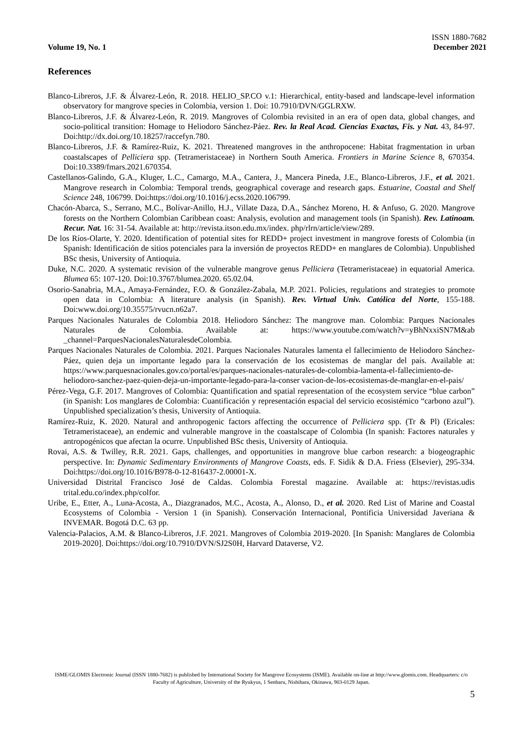Volume 19, No. 1
ISSN 1880-7682
December 2021
References
Blanco-Libreros, J.F. & Álvarez-León, R. 2018. HELIO_SP.CO v.1: Hierarchical, entity-based and landscape-level information observatory for mangrove species in Colombia, version 1. Doi: 10.7910/DVN/GGLRXW.
Blanco-Libreros, J.F. & Álvarez-León, R. 2019. Mangroves of Colombia revisited in an era of open data, global changes, and socio-political transition: Homage to Heliodoro Sánchez-Páez. Rev. la Real Acad. Ciencias Exactas, Fis. y Nat. 43, 84-97. Doi:http://dx.doi.org/10.18257/raccefyn.780.
Blanco-Libreros, J.F. & Ramírez-Ruiz, K. 2021. Threatened mangroves in the anthropocene: Habitat fragmentation in urban coastalscapes of Pelliciera spp. (Tetrameristaceae) in Northern South America. Frontiers in Marine Science 8, 670354. Doi:10.3389/fmars.2021.670354.
Castellanos-Galindo, G.A., Kluger, L.C., Camargo, M.A., Cantera, J., Mancera Pineda, J.E., Blanco-Libreros, J.F., et al. 2021. Mangrove research in Colombia: Temporal trends, geographical coverage and research gaps. Estuarine, Coastal and Shelf Science 248, 106799. Doi:https://doi.org/10.1016/j.ecss.2020.106799.
Chacón-Abarca, S., Serrano, M.C., Bolívar-Anillo, H.J., Villate Daza, D.A., Sánchez Moreno, H. & Anfuso, G. 2020. Mangrove forests on the Northern Colombian Caribbean coast: Analysis, evolution and management tools (in Spanish). Rev. Latinoam. Recur. Nat. 16: 31-54. Available at: http://revista.itson.edu.mx/index. php/rlrn/article/view/289.
De los Ríos-Olarte, Y. 2020. Identification of potential sites for REDD+ project investment in mangrove forests of Colombia (in Spanish: Identificación de sitios potenciales para la inversión de proyectos REDD+ en manglares de Colombia). Unpublished BSc thesis, University of Antioquia.
Duke, N.C. 2020. A systematic revision of the vulnerable mangrove genus Pelliciera (Tetrameristaceae) in equatorial America. Blumea 65: 107-120. Doi:10.3767/blumea.2020. 65.02.04.
Osorio-Sanabria, M.A., Amaya-Fernández, F.O. & González-Zabala, M.P. 2021. Policies, regulations and strategies to promote open data in Colombia: A literature analysis (in Spanish). Rev. Virtual Univ. Católica del Norte, 155-188. Doi:www.doi.org/10.35575/rvucn.n62a7.
Parques Nacionales Naturales de Colombia 2018. Heliodoro Sánchez: The mangrove man. Colombia: Parques Nacionales Naturales de Colombia. Available at: https://www.youtube.com/watch?v=yBhNxxiSN7M&ab _channel=ParquesNacionalesNaturalesdeColombia.
Parques Nacionales Naturales de Colombia. 2021. Parques Nacionales Naturales lamenta el fallecimiento de Heliodoro Sánchez-Páez, quien deja un importante legado para la conservación de los ecosistemas de manglar del país. Available at: https://www.parquesnacionales.gov.co/portal/es/parques-nacionales-naturales-de-colombia-lamenta-el-fallecimiento-de-heliodoro-sanchez-paez-quien-deja-un-importante-legado-para-la-conser vacion-de-los-ecosistemas-de-manglar-en-el-pais/
Pérez-Vega, G.F. 2017. Mangroves of Colombia: Quantification and spatial representation of the ecosystem service “blue carbon” (in Spanish: Los manglares de Colombia: Cuantificación y representación espacial del servicio ecosistémico “carbono azul”). Unpublished specialization’s thesis, University of Antioquia.
Ramírez-Ruiz, K. 2020. Natural and anthropogenic factors affecting the occurrence of Pelliciera spp. (Tr & Pl) (Ericales: Tetrameristaceae), an endemic and vulnerable mangrove in the coastalscape of Colombia (In spanish: Factores naturales y antropogénicos que afectan la ocurre. Unpublished BSc thesis, University of Antioquia.
Rovai, A.S. & Twilley, R.R. 2021. Gaps, challenges, and opportunities in mangrove blue carbon research: a biogeographic perspective. In: Dynamic Sedimentary Environments of Mangrove Coasts, eds. F. Sidik & D.A. Friess (Elsevier), 295-334. Doi:https://doi.org/10.1016/B978-0-12-816437-2.00001-X.
Universidad Distrital Francisco José de Caldas. Colombia Forestal magazine. Available at: https://revistas.udis trital.edu.co/index.php/colfor.
Uribe, E., Etter, A., Luna-Acosta, A., Diazgranados, M.C., Acosta, A., Alonso, D., et al. 2020. Red List of Marine and Coastal Ecosystems of Colombia - Version 1 (in Spanish). Conservación Internacional, Pontificia Universidad Javeriana & INVEMAR. Bogotá D.C. 63 pp.
Valencia-Palacios, A.M. & Blanco-Libreros, J.F. 2021. Mangroves of Colombia 2019-2020. [In Spanish: Manglares de Colombia 2019-2020]. Doi:https://doi.org/10.7910/DVN/SJ2S0H, Harvard Dataverse, V2.
ISME/GLOMIS Electronic Journal (ISSN 1880-7682) is published by International Society for Mangrove Ecosystems (ISME). Available on-line at http://www.glomis.com. Headquarters: c/o Faculty of Agriculture, University of the Ryukyus, 1 Senbaru, Nishihara, Okinawa, 903-0129 Japan.
5